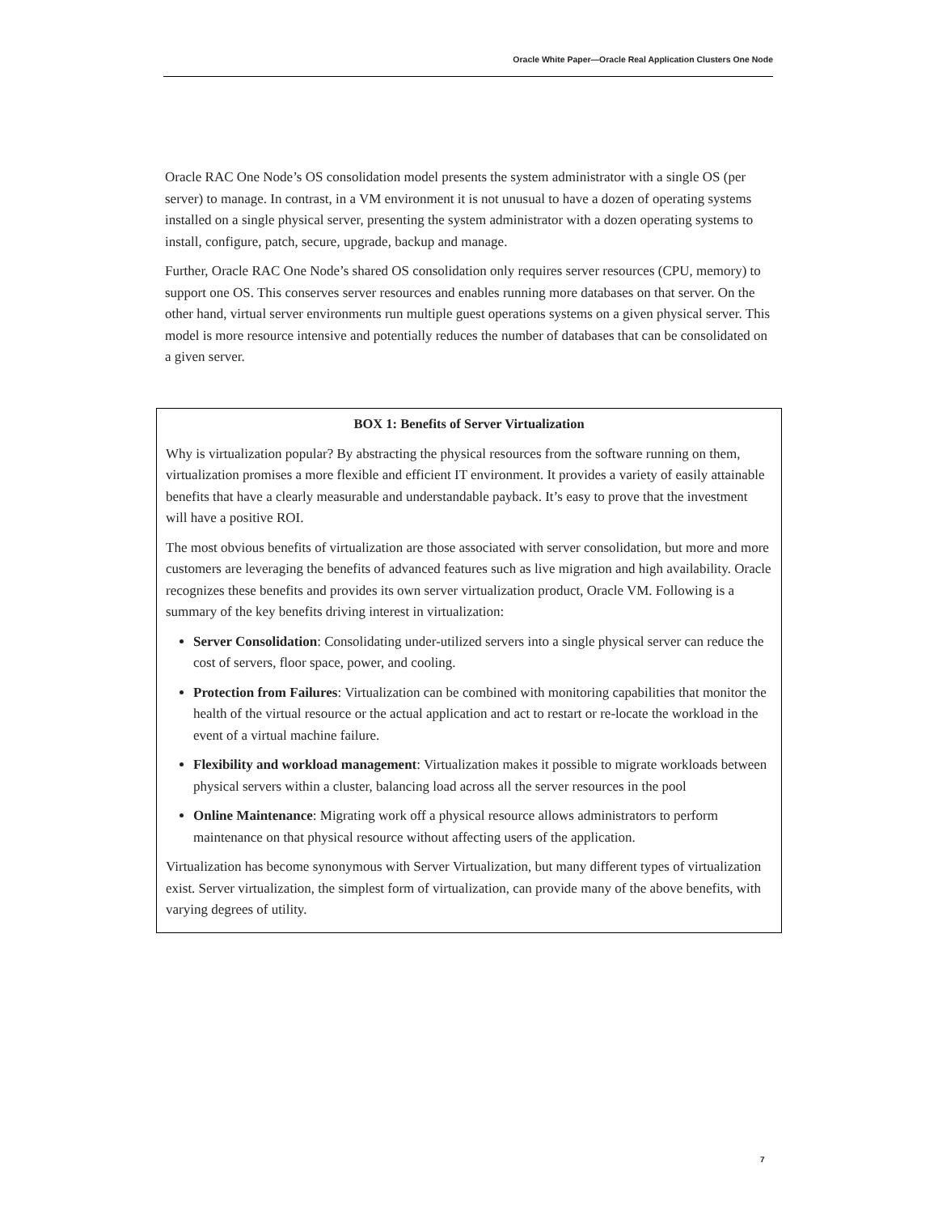Oracle White Paper—Oracle Real Application Clusters One Node
Oracle RAC One Node’s OS consolidation model presents the system administrator with a single OS (per server) to manage. In contrast, in a VM environment it is not unusual to have a dozen of operating systems installed on a single physical server, presenting the system administrator with a dozen operating systems to install, configure, patch, secure, upgrade, backup and manage.
Further, Oracle RAC One Node’s shared OS consolidation only requires server resources (CPU, memory) to support one OS. This conserves server resources and enables running more databases on that server. On the other hand, virtual server environments run multiple guest operations systems on a given physical server. This model is more resource intensive and potentially reduces the number of databases that can be consolidated on a given server.
BOX 1: Benefits of Server Virtualization
Why is virtualization popular? By abstracting the physical resources from the software running on them, virtualization promises a more flexible and efficient IT environment. It provides a variety of easily attainable benefits that have a clearly measurable and understandable payback. It’s easy to prove that the investment will have a positive ROI.
The most obvious benefits of virtualization are those associated with server consolidation, but more and more customers are leveraging the benefits of advanced features such as live migration and high availability. Oracle recognizes these benefits and provides its own server virtualization product, Oracle VM. Following is a summary of the key benefits driving interest in virtualization:
Server Consolidation: Consolidating under-utilized servers into a single physical server can reduce the cost of servers, floor space, power, and cooling.
Protection from Failures: Virtualization can be combined with monitoring capabilities that monitor the health of the virtual resource or the actual application and act to restart or re-locate the workload in the event of a virtual machine failure.
Flexibility and workload management: Virtualization makes it possible to migrate workloads between physical servers within a cluster, balancing load across all the server resources in the pool
Online Maintenance: Migrating work off a physical resource allows administrators to perform maintenance on that physical resource without affecting users of the application.
Virtualization has become synonymous with Server Virtualization, but many different types of virtualization exist. Server virtualization, the simplest form of virtualization, can provide many of the above benefits, with varying degrees of utility.
7